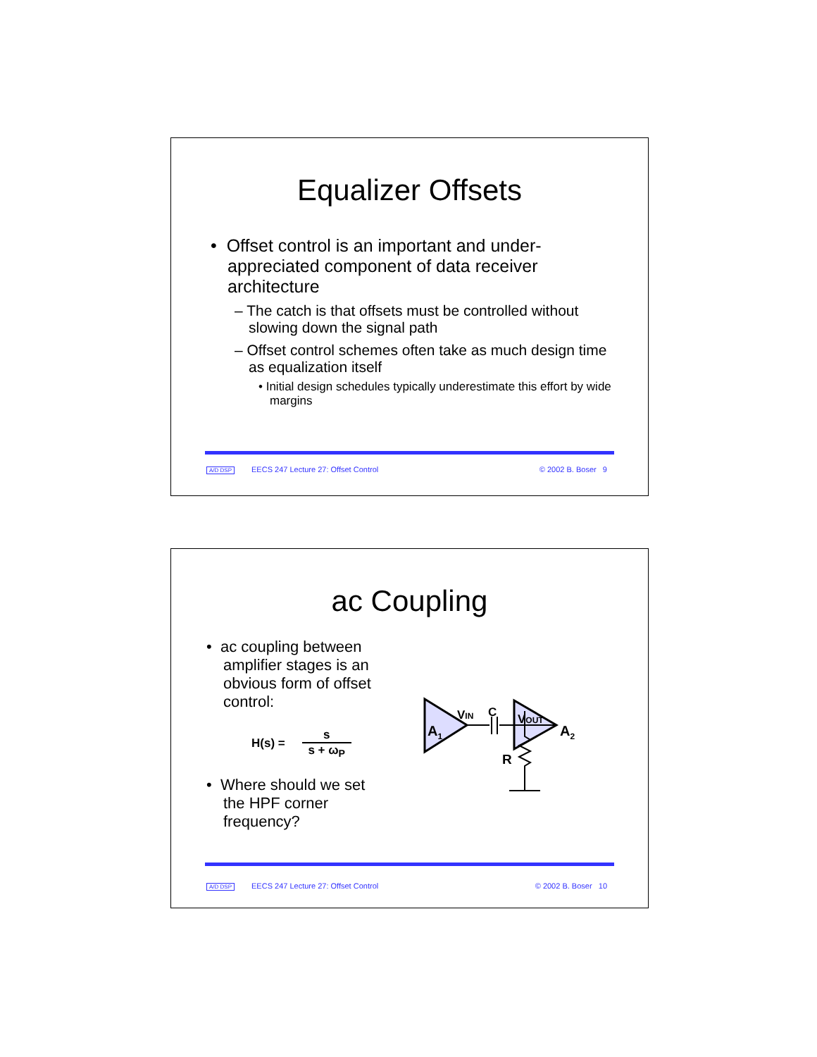Equalizer Offsets
• Offset control is an important and under-appreciated component of data receiver architecture
– The catch is that offsets must be controlled without slowing down the signal path
– Offset control schemes often take as much design time as equalization itself
• Initial design schedules typically underestimate this effort by wide margins
A/D DSP EECS 247 Lecture 27: Offset Control © 2002 B. Boser 9
ac Coupling
• ac coupling between amplifier stages is an obvious form of offset control:
H(s) = s s + ω<sub>P</sub>
• Where should we set the HPF corner frequency?
A1
A2
VIN
C
VOUT
R
A/D DSP EECS 247 Lecture 27: Offset Control © 2002 B. Boser 10